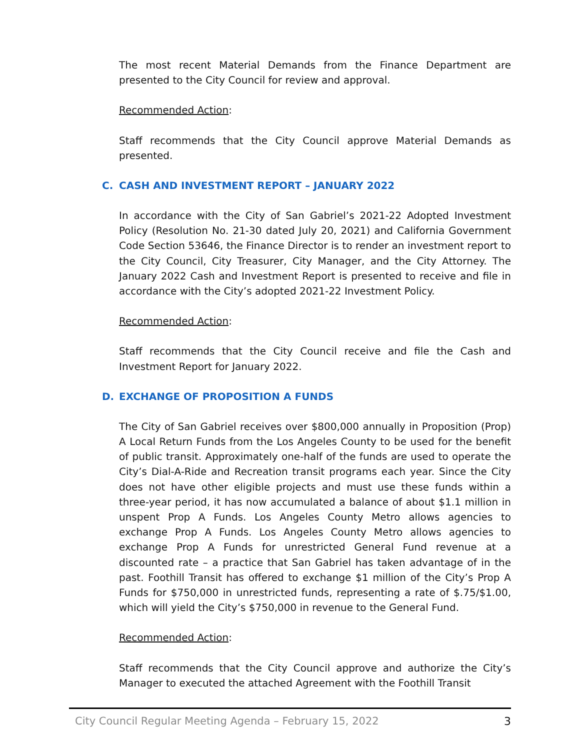The most recent Material Demands from the Finance Department are presented to the City Council for review and approval.
Recommended Action:
Staff recommends that the City Council approve Material Demands as presented.
C. CASH AND INVESTMENT REPORT – JANUARY 2022
In accordance with the City of San Gabriel’s 2021-22 Adopted Investment Policy (Resolution No. 21-30 dated July 20, 2021) and California Government Code Section 53646, the Finance Director is to render an investment report to the City Council, City Treasurer, City Manager, and the City Attorney. The January 2022 Cash and Investment Report is presented to receive and file in accordance with the City’s adopted 2021-22 Investment Policy.
Recommended Action:
Staff recommends that the City Council receive and file the Cash and Investment Report for January 2022.
D. EXCHANGE OF PROPOSITION A FUNDS
The City of San Gabriel receives over $800,000 annually in Proposition (Prop) A Local Return Funds from the Los Angeles County to be used for the benefit of public transit. Approximately one-half of the funds are used to operate the City’s Dial-A-Ride and Recreation transit programs each year. Since the City does not have other eligible projects and must use these funds within a three-year period, it has now accumulated a balance of about $1.1 million in unspent Prop A Funds. Los Angeles County Metro allows agencies to exchange Prop A Funds. Los Angeles County Metro allows agencies to exchange Prop A Funds for unrestricted General Fund revenue at a discounted rate – a practice that San Gabriel has taken advantage of in the past. Foothill Transit has offered to exchange $1 million of the City’s Prop A Funds for $750,000 in unrestricted funds, representing a rate of $.75/$1.00, which will yield the City’s $750,000 in revenue to the General Fund.
Recommended Action:
Staff recommends that the City Council approve and authorize the City’s Manager to executed the attached Agreement with the Foothill Transit
City Council Regular Meeting Agenda – February 15, 2022 3